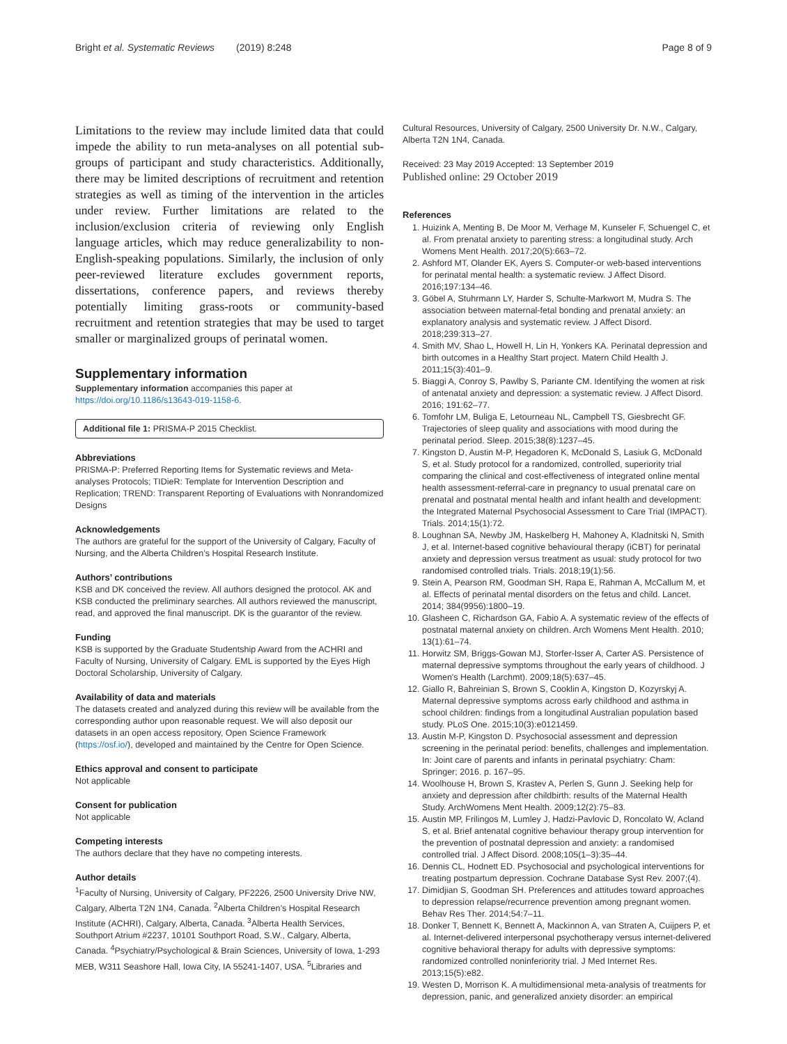Bright et al. Systematic Reviews (2019) 8:248 Page 8 of 9
Limitations to the review may include limited data that could impede the ability to run meta-analyses on all potential sub-groups of participant and study characteristics. Additionally, there may be limited descriptions of recruitment and retention strategies as well as timing of the intervention in the articles under review. Further limitations are related to the inclusion/exclusion criteria of reviewing only English language articles, which may reduce generalizability to non-English-speaking populations. Similarly, the inclusion of only peer-reviewed literature excludes government reports, dissertations, conference papers, and reviews thereby potentially limiting grass-roots or community-based recruitment and retention strategies that may be used to target smaller or marginalized groups of perinatal women.
Supplementary information
Supplementary information accompanies this paper at https://doi.org/10.1186/s13643-019-1158-6.
Additional file 1: PRISMA-P 2015 Checklist.
Abbreviations
PRISMA-P: Preferred Reporting Items for Systematic reviews and Meta-analyses Protocols; TIDieR: Template for Intervention Description and Replication; TREND: Transparent Reporting of Evaluations with Nonrandomized Designs
Acknowledgements
The authors are grateful for the support of the University of Calgary, Faculty of Nursing, and the Alberta Children’s Hospital Research Institute.
Authors’ contributions
KSB and DK conceived the review. All authors designed the protocol. AK and KSB conducted the preliminary searches. All authors reviewed the manuscript, read, and approved the final manuscript. DK is the guarantor of the review.
Funding
KSB is supported by the Graduate Studentship Award from the ACHRI and Faculty of Nursing, University of Calgary. EML is supported by the Eyes High Doctoral Scholarship, University of Calgary.
Availability of data and materials
The datasets created and analyzed during this review will be available from the corresponding author upon reasonable request. We will also deposit our datasets in an open access repository, Open Science Framework (https://osf.io/), developed and maintained by the Centre for Open Science.
Ethics approval and consent to participate
Not applicable
Consent for publication
Not applicable
Competing interests
The authors declare that they have no competing interests.
Author details
<sup>1</sup> Faculty of Nursing, University of Calgary, PF2226, 2500 University Drive NW, Calgary, Alberta T2N 1N4, Canada. <sup>2</sup>Alberta Children’s Hospital Research Institute (ACHRI), Calgary, Alberta, Canada. <sup>3</sup>Alberta Health Services, Southport Atrium #2237, 10101 Southport Road, S.W., Calgary, Alberta, Canada. <sup>4</sup>Psychiatry/Psychological & Brain Sciences, University of Iowa, 1-293 MEB, W311 Seashore Hall, Iowa City, IA 55241-1407, USA. <sup>5</sup>Libraries and
Cultural Resources, University of Calgary, 2500 University Dr. N.W., Calgary, Alberta T2N 1N4, Canada.
Received: 23 May 2019 Accepted: 13 September 2019
Published online: 29 October 2019
References
1. Huizink A, Menting B, De Moor M, Verhage M, Kunseler F, Schuengel C, et al. From prenatal anxiety to parenting stress: a longitudinal study. Arch Womens Ment Health. 2017;20(5):663–72.
2. Ashford MT, Olander EK, Ayers S. Computer-or web-based interventions for perinatal mental health: a systematic review. J Affect Disord. 2016;197:134–46.
3. Göbel A, Stuhrmann LY, Harder S, Schulte-Markwort M, Mudra S. The association between maternal-fetal bonding and prenatal anxiety: an explanatory analysis and systematic review. J Affect Disord. 2018;239:313–27.
4. Smith MV, Shao L, Howell H, Lin H, Yonkers KA. Perinatal depression and birth outcomes in a Healthy Start project. Matern Child Health J. 2011;15(3):401–9.
5. Biaggi A, Conroy S, Pawlby S, Pariante CM. Identifying the women at risk of antenatal anxiety and depression: a systematic review. J Affect Disord. 2016; 191:62–77.
6. Tomfohr LM, Buliga E, Letourneau NL, Campbell TS, Giesbrecht GF. Trajectories of sleep quality and associations with mood during the perinatal period. Sleep. 2015;38(8):1237–45.
7. Kingston D, Austin M-P, Hegadoren K, McDonald S, Lasiuk G, McDonald S, et al. Study protocol for a randomized, controlled, superiority trial comparing the clinical and cost-effectiveness of integrated online mental health assessment-referral-care in pregnancy to usual prenatal care on prenatal and postnatal mental health and infant health and development: the Integrated Maternal Psychosocial Assessment to Care Trial (IMPACT). Trials. 2014;15(1):72.
8. Loughnan SA, Newby JM, Haskelberg H, Mahoney A, Kladnitski N, Smith J, et al. Internet-based cognitive behavioural therapy (iCBT) for perinatal anxiety and depression versus treatment as usual: study protocol for two randomised controlled trials. Trials. 2018;19(1):56.
9. Stein A, Pearson RM, Goodman SH, Rapa E, Rahman A, McCallum M, et al. Effects of perinatal mental disorders on the fetus and child. Lancet. 2014; 384(9956):1800–19.
10. Glasheen C, Richardson GA, Fabio A. A systematic review of the effects of postnatal maternal anxiety on children. Arch Womens Ment Health. 2010; 13(1):61–74.
11. Horwitz SM, Briggs-Gowan MJ, Storfer-Isser A, Carter AS. Persistence of maternal depressive symptoms throughout the early years of childhood. J Women's Health (Larchmt). 2009;18(5):637–45.
12. Giallo R, Bahreinian S, Brown S, Cooklin A, Kingston D, Kozyrskyj A. Maternal depressive symptoms across early childhood and asthma in school children: findings from a longitudinal Australian population based study. PLoS One. 2015;10(3):e0121459.
13. Austin M-P, Kingston D. Psychosocial assessment and depression screening in the perinatal period: benefits, challenges and implementation. In: Joint care of parents and infants in perinatal psychiatry: Cham: Springer; 2016. p. 167–95.
14. Woolhouse H, Brown S, Krastev A, Perlen S, Gunn J. Seeking help for anxiety and depression after childbirth: results of the Maternal Health Study. ArchWomens Ment Health. 2009;12(2):75–83.
15. Austin MP, Frilingos M, Lumley J, Hadzi-Pavlovic D, Roncolato W, Acland S, et al. Brief antenatal cognitive behaviour therapy group intervention for the prevention of postnatal depression and anxiety: a randomised controlled trial. J Affect Disord. 2008;105(1–3):35–44.
16. Dennis CL, Hodnett ED. Psychosocial and psychological interventions for treating postpartum depression. Cochrane Database Syst Rev. 2007;(4).
17. Dimidjian S, Goodman SH. Preferences and attitudes toward approaches to depression relapse/recurrence prevention among pregnant women. Behav Res Ther. 2014;54:7–11.
18. Donker T, Bennett K, Bennett A, Mackinnon A, van Straten A, Cuijpers P, et al. Internet-delivered interpersonal psychotherapy versus internet-delivered cognitive behavioral therapy for adults with depressive symptoms: randomized controlled noninferiority trial. J Med Internet Res. 2013;15(5):e82.
19. Westen D, Morrison K. A multidimensional meta-analysis of treatments for depression, panic, and generalized anxiety disorder: an empirical